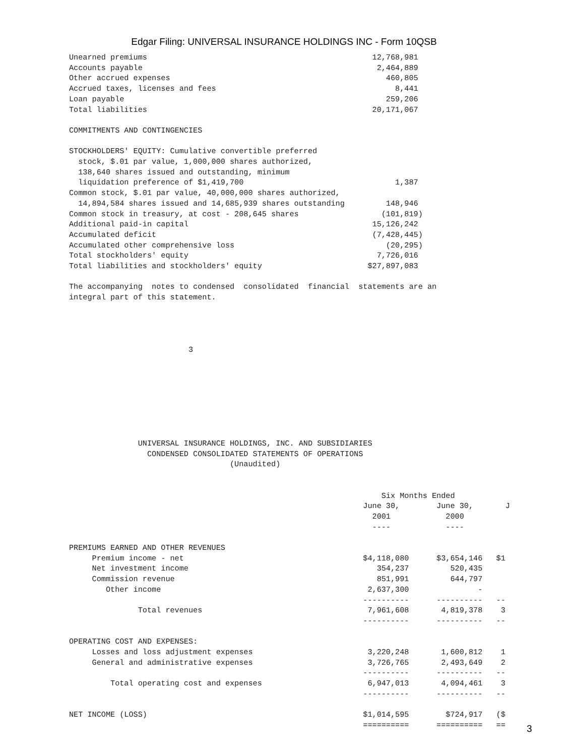Edgar Filing: UNIVERSAL INSURANCE HOLDINGS INC - Form 10QSB
Unearned premiums                                                 12,768,981
Accounts payable                                                   2,464,889
Other accrued expenses                                               460,805
Accrued taxes, licenses and fees                                       8,441
Loan payable                                                         259,206
Total liabilities                                                 20,171,067

COMMITMENTS AND CONTINGENCIES

STOCKHOLDERS' EQUITY: Cumulative convertible preferred
  stock, $.01 par value, 1,000,000 shares authorized,
  138,640 shares issued and outstanding, minimum
  liquidation preference of $1,419,700                                 1,387
Common stock, $.01 par value, 40,000,000 shares authorized,
  14,894,584 shares issued and 14,685,939 shares outstanding         148,946
Common stock in treasury, at cost - 208,645 shares                  (101,819)
Additional paid-in capital                                        15,126,242
Accumulated deficit                                               (7,428,445)
Accumulated other comprehensive loss                                 (20,295)
Total stockholders' equity                                         7,726,016
Total liabilities and stockholders' equity                       $27,897,083

The accompanying  notes to condensed  consolidated  financial  statements are an
integral part of this statement.




                          3








               UNIVERSAL INSURANCE HOLDINGS, INC. AND SUBSIDIARIES
                 CONDENSED CONSOLIDATED STATEMENTS OF OPERATIONS
                                   (Unaudited)


                                                                    Six Months Ended
                                                                June 30,        June 30,       J
                                                                  2001            2000
                                                                  ----            ----

PREMIUMS EARNED AND OTHER REVENUES
     Premium income - net                                       $4,118,080      $3,654,146   $1
     Net investment income                                         354,237         520,435
     Commission revenue                                            851,991         644,797
        Other income                                             2,637,300               -
                                                                ----------      ----------   --
               Total revenues                                    7,961,608       4,819,378    3
                                                                ----------      ----------   --

OPERATING COST AND EXPENSES:
     Losses and loss adjustment expenses                         3,220,248       1,600,812    1
     General and administrative expenses                         3,726,765       2,493,649    2
                                                                ----------      ----------   --
         Total operating cost and expenses                       6,947,013       4,094,461    3
                                                                ----------      ----------   --

NET INCOME (LOSS)                                               $1,014,595        $724,917   ($
                                                                ==========      ==========   ==
3